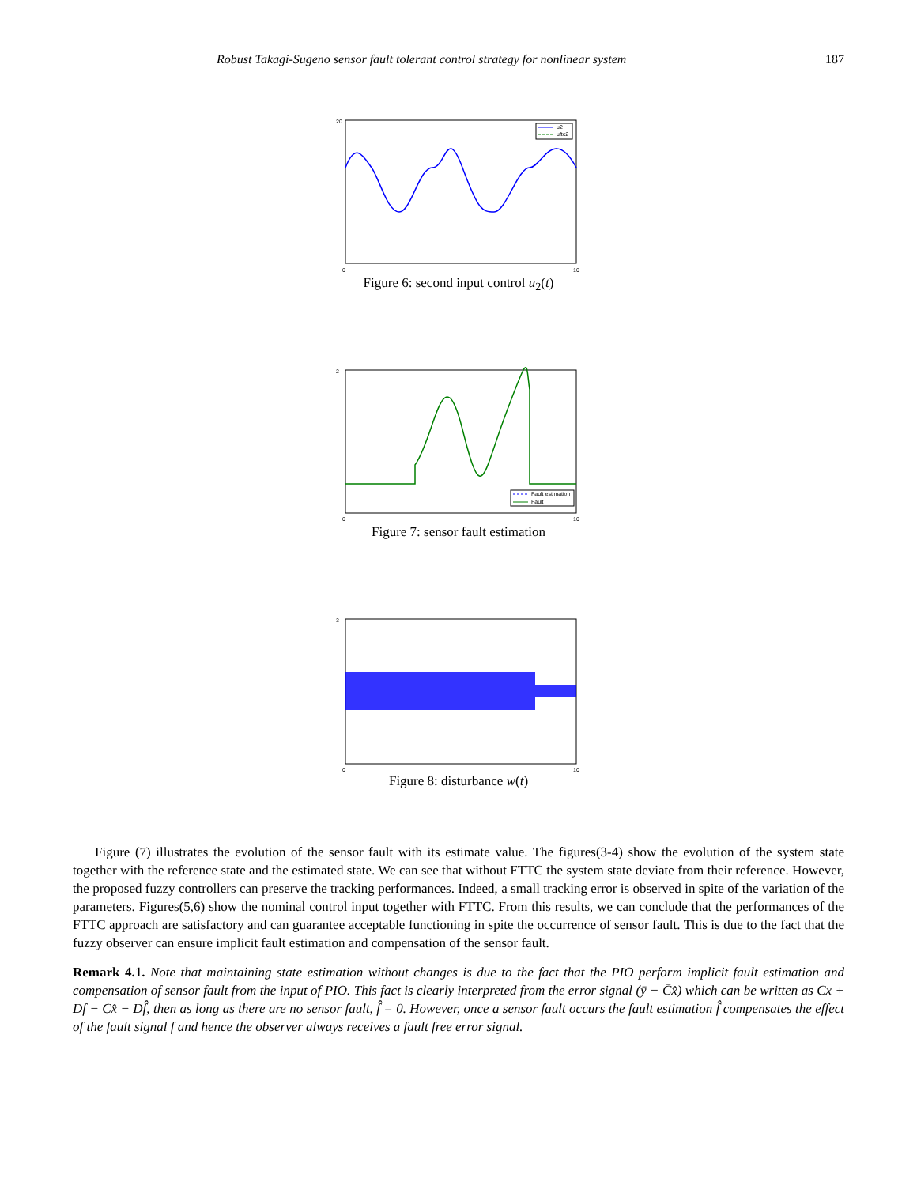Robust Takagi-Sugeno sensor fault tolerant control strategy for nonlinear system 187
u2
uftc2
20
0
10
Figure 6: second input control u<sub>2</sub>(t)
Fault estimation
Fault
2
0
10
Figure 7: sensor fault estimation
3
0
10
Figure 8: disturbance w(t)
Figure (7) illustrates the evolution of the sensor fault with its estimate value. The figures(3-4) show the evolution of the system state together with the reference state and the estimated state. We can see that without FTTC the system state deviate from their reference. However, the proposed fuzzy controllers can preserve the tracking performances. Indeed, a small tracking error is observed in spite of the variation of the parameters. Figures(5,6) show the nominal control input together with FTTC. From this results, we can conclude that the performances of the FTTC approach are satisfactory and can guarantee acceptable functioning in spite the occurrence of sensor fault. This is due to the fact that the fuzzy observer can ensure implicit fault estimation and compensation of the sensor fault.
Remark 4.1. Note that maintaining state estimation without changes is due to the fact that the PIO perform implicit fault estimation and compensation of sensor fault from the input of PIO. This fact is clearly interpreted from the error signal (ȳ − C̄x̄̂) which can be written as Cx + Df − Cx̂ − Df̂, then as long as there are no sensor fault, f̂ = 0. However, once a sensor fault occurs the fault estimation f̂ compensates the effect of the fault signal f and hence the observer always receives a fault free error signal.